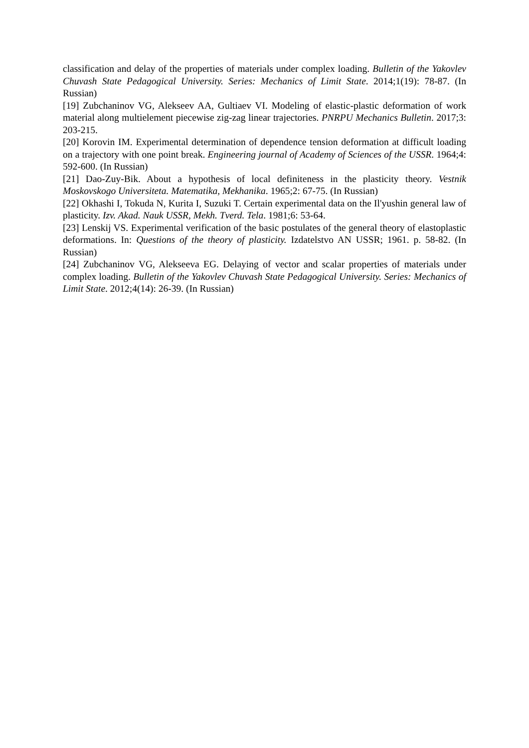classification and delay of the properties of materials under complex loading. Bulletin of the Yakovlev Chuvash State Pedagogical University. Series: Mechanics of Limit State. 2014;1(19): 78-87. (In Russian)
[19] Zubchaninov VG, Alekseev AA, Gultiaev VI. Modeling of elastic-plastic deformation of work material along multielement piecewise zig-zag linear trajectories. PNRPU Mechanics Bulletin. 2017;3: 203-215.
[20] Korovin IM. Experimental determination of dependence tension deformation at difficult loading on a trajectory with one point break. Engineering journal of Academy of Sciences of the USSR. 1964;4: 592-600. (In Russian)
[21] Dao-Zuy-Bik. About a hypothesis of local definiteness in the plasticity theory. Vestnik Moskovskogo Universiteta. Matematika, Mekhanika. 1965;2: 67-75. (In Russian)
[22] Okhashi I, Tokuda N, Kurita I, Suzuki T. Certain experimental data on the Il'yushin general law of plasticity. Izv. Akad. Nauk USSR, Mekh. Tverd. Tela. 1981;6: 53-64.
[23] Lenskij VS. Experimental verification of the basic postulates of the general theory of elastoplastic deformations. In: Questions of the theory of plasticity. Izdatelstvo AN USSR; 1961. p. 58-82. (In Russian)
[24] Zubchaninov VG, Alekseeva EG. Delaying of vector and scalar properties of materials under complex loading. Bulletin of the Yakovlev Chuvash State Pedagogical University. Series: Mechanics of Limit State. 2012;4(14): 26-39. (In Russian)